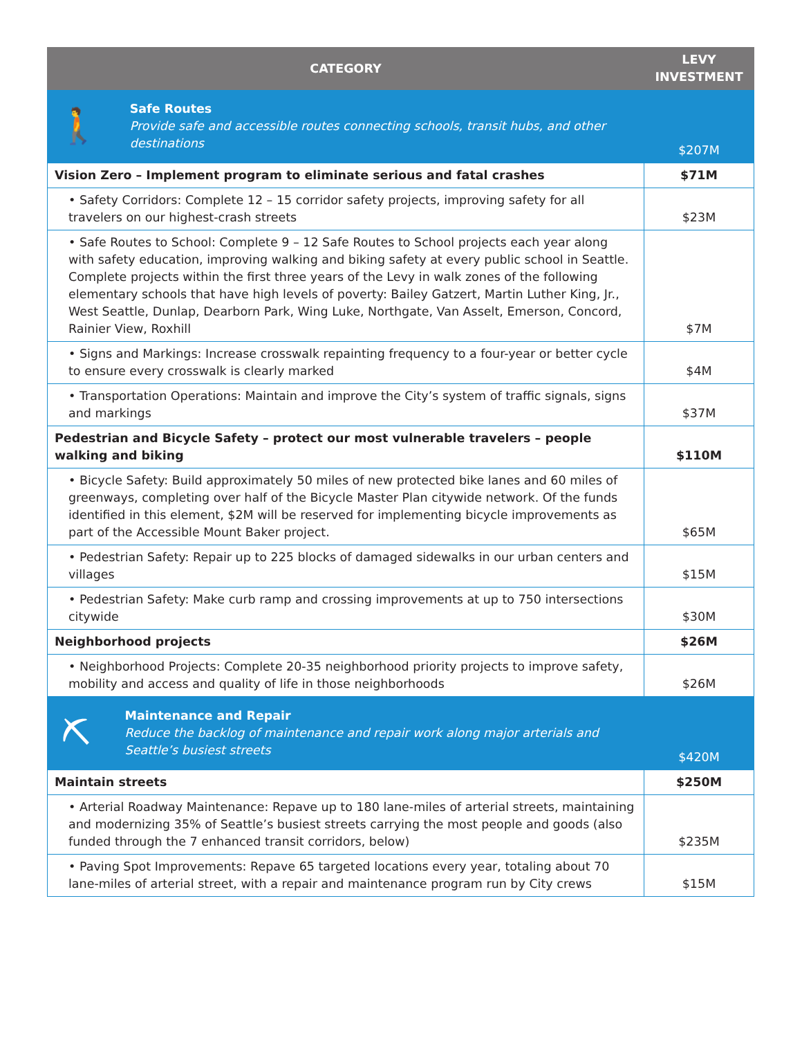| CATEGORY | LEVY INVESTMENT |
| --- | --- |
| 🚶 Safe Routes Provide safe and accessible routes connecting schools, transit hubs, and other destinations | $207M |
| Vision Zero – Implement program to eliminate serious and fatal crashes | $71M |
| • Safety Corridors: Complete 12 – 15 corridor safety projects, improving safety for all travelers on our highest-crash streets | $23M |
| • Safe Routes to School: Complete 9 – 12 Safe Routes to School projects each year along with safety education, improving walking and biking safety at every public school in Seattle. Complete projects within the first three years of the Levy in walk zones of the following elementary schools that have high levels of poverty: Bailey Gatzert, Martin Luther King, Jr., West Seattle, Dunlap, Dearborn Park, Wing Luke, Northgate, Van Asselt, Emerson, Concord, Rainier View, Roxhill | $7M |
| • Signs and Markings: Increase crosswalk repainting frequency to a four-year or better cycle to ensure every crosswalk is clearly marked | $4M |
| • Transportation Operations: Maintain and improve the City’s system of traffic signals, signs and markings | $37M |
| Pedestrian and Bicycle Safety – protect our most vulnerable travelers – people walking and biking | $110M |
| • Bicycle Safety: Build approximately 50 miles of new protected bike lanes and 60 miles of greenways, completing over half of the Bicycle Master Plan citywide network. Of the funds identified in this element, $2M will be reserved for implementing bicycle improvements as part of the Accessible Mount Baker project. | $65M |
| • Pedestrian Safety: Repair up to 225 blocks of damaged sidewalks in our urban centers and villages | $15M |
| • Pedestrian Safety: Make curb ramp and crossing improvements at up to 750 intersections citywide | $30M |
| Neighborhood projects | $26M |
| • Neighborhood Projects: Complete 20-35 neighborhood priority projects to improve safety, mobility and access and quality of life in those neighborhoods | $26M |
| ⛏ Maintenance and Repair Reduce the backlog of maintenance and repair work along major arterials and Seattle’s busiest streets | $420M |
| Maintain streets | $250M |
| • Arterial Roadway Maintenance: Repave up to 180 lane-miles of arterial streets, maintaining and modernizing 35% of Seattle’s busiest streets carrying the most people and goods (also funded through the 7 enhanced transit corridors, below) | $235M |
| • Paving Spot Improvements: Repave 65 targeted locations every year, totaling about 70 lane-miles of arterial street, with a repair and maintenance program run by City crews | $15M |